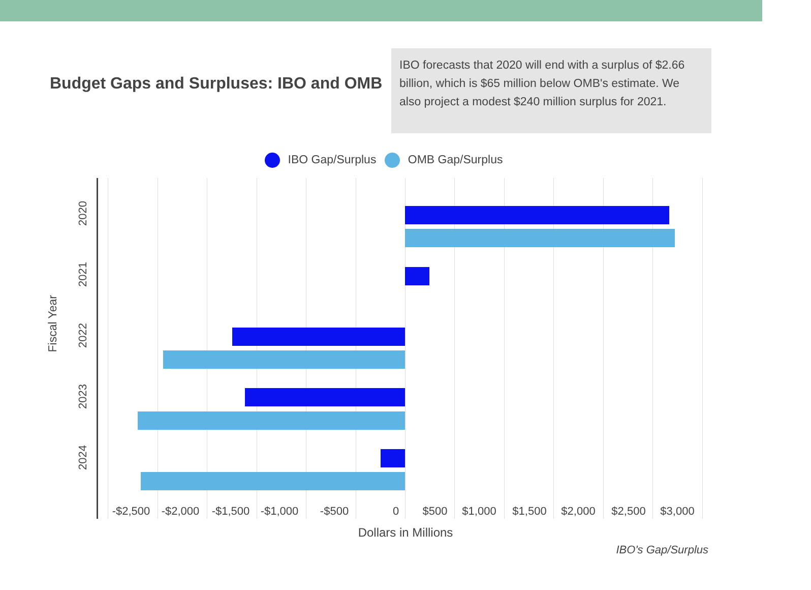Budget Gaps and Surpluses: IBO and OMB
IBO forecasts that 2020 will end with a surplus of $2.66 billion, which is $65 million below OMB's estimate. We also project a modest $240 million surplus for 2021.
IBO Gap/Surplus OMB Gap/Surplus
Fiscal Year
2020
2021
2022
2023
2024
-$2,500 -$2,000 -$1,500 -$1,000 -$500 0 $500 $1,000 $1,500 $2,000 $2,500 $3,000
Dollars in Millions
IBO's Gap/Surplus